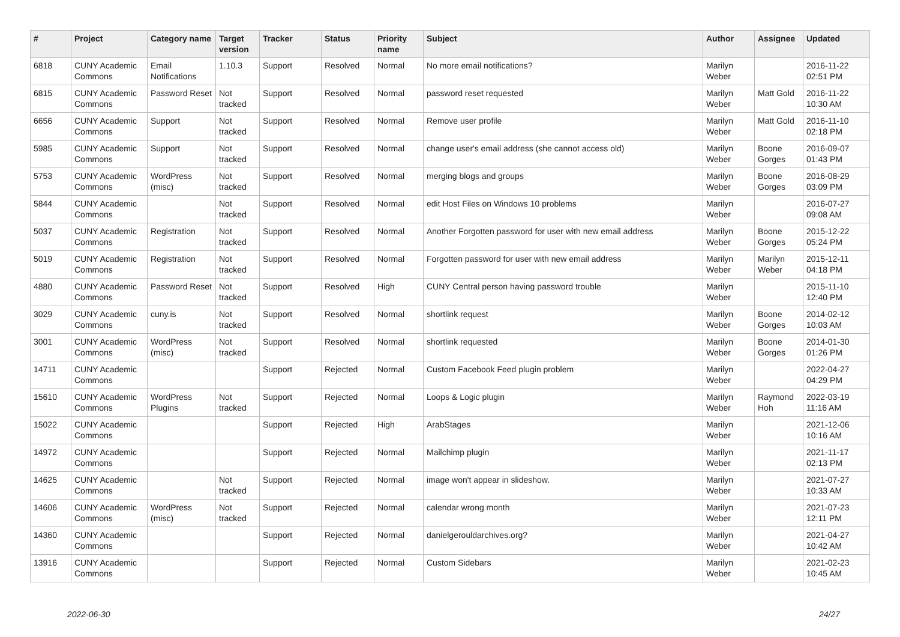| # | Project | Category name | Target version | Tracker | Status | Priority name | Subject | Author | Assignee | Updated |
| --- | --- | --- | --- | --- | --- | --- | --- | --- | --- | --- |
| 6818 | CUNY Academic Commons | Email Notifications | 1.10.3 | Support | Resolved | Normal | No more email notifications? | Marilyn Weber | | 2016-11-22 02:51 PM |
| 6815 | CUNY Academic Commons | Password Reset | Not tracked | Support | Resolved | Normal | password reset requested | Marilyn Weber | Matt Gold | 2016-11-22 10:30 AM |
| 6656 | CUNY Academic Commons | Support | Not tracked | Support | Resolved | Normal | Remove user profile | Marilyn Weber | Matt Gold | 2016-11-10 02:18 PM |
| 5985 | CUNY Academic Commons | Support | Not tracked | Support | Resolved | Normal | change user's email address (she cannot access old) | Marilyn Weber | Boone Gorges | 2016-09-07 01:43 PM |
| 5753 | CUNY Academic Commons | WordPress (misc) | Not tracked | Support | Resolved | Normal | merging blogs and groups | Marilyn Weber | Boone Gorges | 2016-08-29 03:09 PM |
| 5844 | CUNY Academic Commons | | Not tracked | Support | Resolved | Normal | edit Host Files on Windows 10 problems | Marilyn Weber | | 2016-07-27 09:08 AM |
| 5037 | CUNY Academic Commons | Registration | Not tracked | Support | Resolved | Normal | Another Forgotten password for user with new email address | Marilyn Weber | Boone Gorges | 2015-12-22 05:24 PM |
| 5019 | CUNY Academic Commons | Registration | Not tracked | Support | Resolved | Normal | Forgotten password for user with new email address | Marilyn Weber | Marilyn Weber | 2015-12-11 04:18 PM |
| 4880 | CUNY Academic Commons | Password Reset | Not tracked | Support | Resolved | High | CUNY Central person having password trouble | Marilyn Weber | | 2015-11-10 12:40 PM |
| 3029 | CUNY Academic Commons | cuny.is | Not tracked | Support | Resolved | Normal | shortlink request | Marilyn Weber | Boone Gorges | 2014-02-12 10:03 AM |
| 3001 | CUNY Academic Commons | WordPress (misc) | Not tracked | Support | Resolved | Normal | shortlink requested | Marilyn Weber | Boone Gorges | 2014-01-30 01:26 PM |
| 14711 | CUNY Academic Commons | | | Support | Rejected | Normal | Custom Facebook Feed plugin problem | Marilyn Weber | | 2022-04-27 04:29 PM |
| 15610 | CUNY Academic Commons | WordPress Plugins | Not tracked | Support | Rejected | Normal | Loops & Logic plugin | Marilyn Weber | Raymond Hoh | 2022-03-19 11:16 AM |
| 15022 | CUNY Academic Commons | | | Support | Rejected | High | ArabStages | Marilyn Weber | | 2021-12-06 10:16 AM |
| 14972 | CUNY Academic Commons | | | Support | Rejected | Normal | Mailchimp plugin | Marilyn Weber | | 2021-11-17 02:13 PM |
| 14625 | CUNY Academic Commons | | Not tracked | Support | Rejected | Normal | image won't appear in slideshow. | Marilyn Weber | | 2021-07-27 10:33 AM |
| 14606 | CUNY Academic Commons | WordPress (misc) | Not tracked | Support | Rejected | Normal | calendar wrong month | Marilyn Weber | | 2021-07-23 12:11 PM |
| 14360 | CUNY Academic Commons | | | Support | Rejected | Normal | danielgerouldarchives.org? | Marilyn Weber | | 2021-04-27 10:42 AM |
| 13916 | CUNY Academic Commons | | | Support | Rejected | Normal | Custom Sidebars | Marilyn Weber | | 2021-02-23 10:45 AM |
2022-06-30 24/27